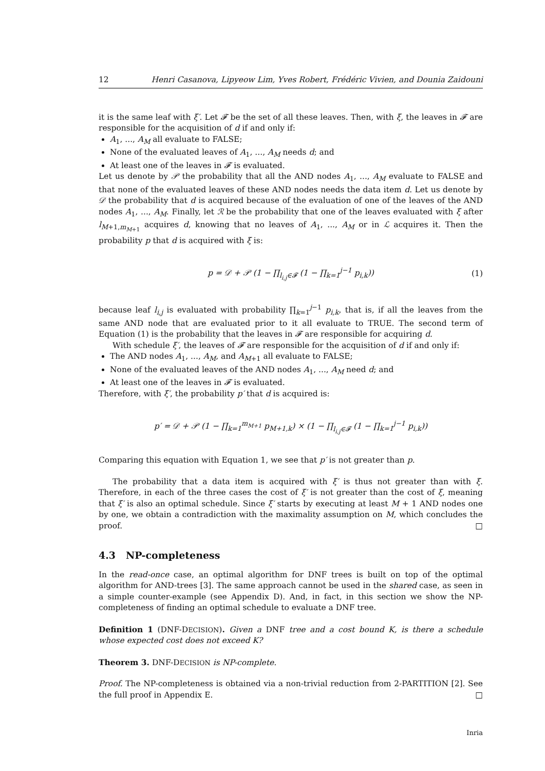12 Henri Casanova, Lipyeow Lim, Yves Robert, Frédéric Vivien, and Dounia Zaidouni
it is the same leaf with ξ′. Let 𝓕 be the set of all these leaves. Then, with ξ, the leaves in 𝓕 are responsible for the acquisition of d if and only if:
A<sub>1</sub>, ..., A<sub>M</sub> all evaluate to FALSE;
None of the evaluated leaves of A<sub>1</sub>, ..., A<sub>M</sub> needs d; and
At least one of the leaves in 𝓕 is evaluated.
Let us denote by 𝒫 the probability that all the AND nodes A<sub>1</sub>, ..., A<sub>M</sub> evaluate to FALSE and that none of the evaluated leaves of these AND nodes needs the data item d. Let us denote by 𝒟 the probability that d is acquired because of the evaluation of one of the leaves of the AND nodes A<sub>1</sub>, ..., A<sub>M</sub>. Finally, let ℛ be the probability that one of the leaves evaluated with ξ after l<sub>M+1,m<sub>M+1</sub></sub> acquires d, knowing that no leaves of A<sub>1</sub>, ..., A<sub>M</sub> or in ℒ acquires it. Then the probability p that d is acquired with ξ is:
p = 𝒟 + 𝒫 (1 − ∏<sub>l<sub>i,j</sub>∈𝓕</sub> (1 − ∏<sub>k=1</sub><sup>j−1</sup> p<sub>i,k</sub>)) (1)
because leaf l<sub>i,j</sub> is evaluated with probability ∏<sub>k=1</sub><sup>j−1</sup> p<sub>i,k</sub>, that is, if all the leaves from the same AND node that are evaluated prior to it all evaluate to TRUE. The second term of Equation (1) is the probability that the leaves in 𝓕 are responsible for acquiring d.
With schedule ξ′, the leaves of 𝓕 are responsible for the acquisition of d if and only if:
The AND nodes A<sub>1</sub>, ..., A<sub>M</sub>, and A<sub>M+1</sub> all evaluate to FALSE;
None of the evaluated leaves of the AND nodes A<sub>1</sub>, ..., A<sub>M</sub> need d; and
At least one of the leaves in 𝓕 is evaluated.
Therefore, with ξ′, the probability p′ that d is acquired is:
p′ = 𝒟 + 𝒫 (1 − ∏<sub>k=1</sub><sup>m<sub>M+1</sub></sup> p<sub>M+1,k</sub>) × (1 − ∏<sub>l<sub>i,j</sub>∈𝓕</sub> (1 − ∏<sub>k=1</sub><sup>j−1</sup> p<sub>i,k</sub>))
Comparing this equation with Equation 1, we see that p′ is not greater than p.
The probability that a data item is acquired with ξ′ is thus not greater than with ξ. Therefore, in each of the three cases the cost of ξ′ is not greater than the cost of ξ, meaning that ξ′ is also an optimal schedule. Since ξ′ starts by executing at least M + 1 AND nodes one by one, we obtain a contradiction with the maximality assumption on M, which concludes the proof. □
4.3 NP-completeness
In the read-once case, an optimal algorithm for DNF trees is built on top of the optimal algorithm for AND-trees [3]. The same approach cannot be used in the shared case, as seen in a simple counter-example (see Appendix D). And, in fact, in this section we show the NP-completeness of finding an optimal schedule to evaluate a DNF tree.
Definition 1 (DNF-DECISION). Given a DNF tree and a cost bound K, is there a schedule whose expected cost does not exceed K?
Theorem 3. DNF-DECISION is NP-complete.
Proof. The NP-completeness is obtained via a non-trivial reduction from 2-PARTITION [2]. See the full proof in Appendix E. □
Inria